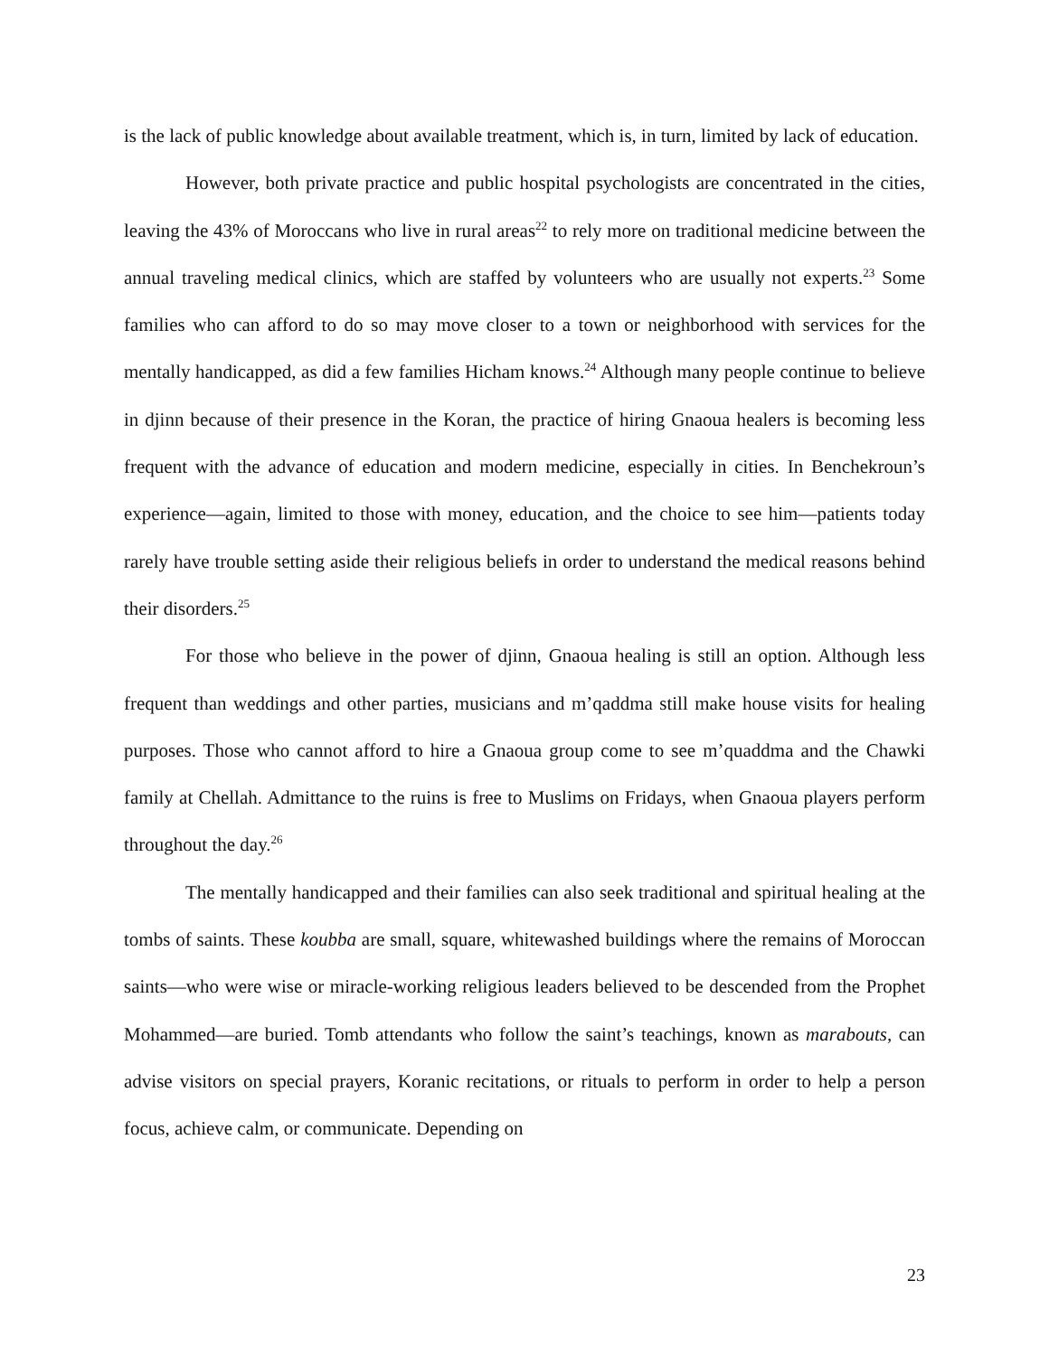is the lack of public knowledge about available treatment, which is, in turn, limited by lack of education.
However, both private practice and public hospital psychologists are concentrated in the cities, leaving the 43% of Moroccans who live in rural areas<sup>22</sup> to rely more on traditional medicine between the annual traveling medical clinics, which are staffed by volunteers who are usually not experts.<sup>23</sup> Some families who can afford to do so may move closer to a town or neighborhood with services for the mentally handicapped, as did a few families Hicham knows.<sup>24</sup> Although many people continue to believe in djinn because of their presence in the Koran, the practice of hiring Gnaoua healers is becoming less frequent with the advance of education and modern medicine, especially in cities. In Benchekroun’s experience—again, limited to those with money, education, and the choice to see him—patients today rarely have trouble setting aside their religious beliefs in order to understand the medical reasons behind their disorders.<sup>25</sup>
For those who believe in the power of djinn, Gnaoua healing is still an option. Although less frequent than weddings and other parties, musicians and m’qaddma still make house visits for healing purposes. Those who cannot afford to hire a Gnaoua group come to see m’quaddma and the Chawki family at Chellah. Admittance to the ruins is free to Muslims on Fridays, when Gnaoua players perform throughout the day.<sup>26</sup>
The mentally handicapped and their families can also seek traditional and spiritual healing at the tombs of saints. These koubba are small, square, whitewashed buildings where the remains of Moroccan saints—who were wise or miracle-working religious leaders believed to be descended from the Prophet Mohammed—are buried. Tomb attendants who follow the saint’s teachings, known as marabouts, can advise visitors on special prayers, Koranic recitations, or rituals to perform in order to help a person focus, achieve calm, or communicate. Depending on
23